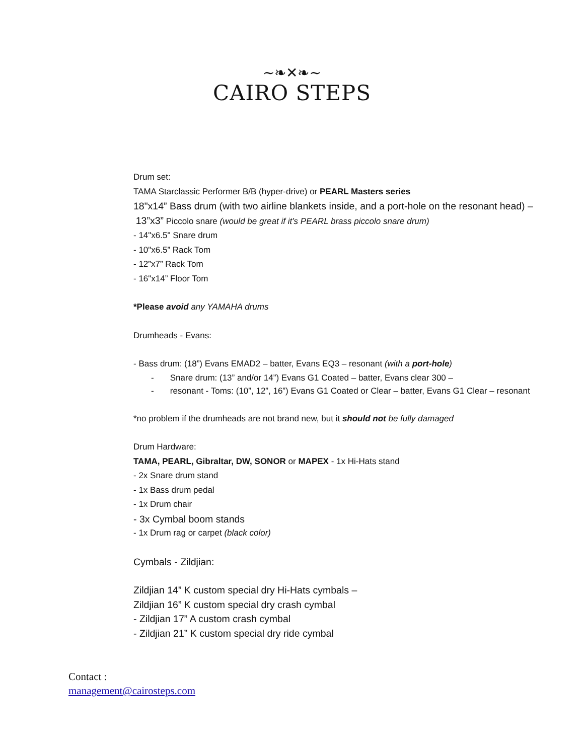~❧✕❧~
CAIRO STEPS
Drum set:
TAMA Starclassic Performer B/B (hyper-drive) or PEARL Masters series
18"x14” Bass drum (with two airline blankets inside, and a port-hole on the resonant head) –
13”x3” Piccolo snare (would be great if it’s PEARL brass piccolo snare drum)
- 14"x6.5" Snare drum
- 10"x6.5” Rack Tom
- 12”x7” Rack Tom
- 16"x14” Floor Tom
*Please avoid any YAMAHA drums
Drumheads - Evans:
- Bass drum: (18”) Evans EMAD2 – batter, Evans EQ3 – resonant (with a port-hole)
- Snare drum: (13” and/or 14”) Evans G1 Coated – batter, Evans clear 300 –
- resonant - Toms: (10”, 12”, 16”) Evans G1 Coated or Clear – batter, Evans G1 Clear – resonant
*no problem if the drumheads are not brand new, but it should not be fully damaged
Drum Hardware:
TAMA, PEARL, Gibraltar, DW, SONOR or MAPEX - 1x Hi-Hats stand
- 2x Snare drum stand
- 1x Bass drum pedal
- 1x Drum chair
- 3x Cymbal boom stands
- 1x Drum rag or carpet (black color)
Cymbals - Zildjian:
Zildjian 14” K custom special dry Hi-Hats cymbals –
Zildjian 16” K custom special dry crash cymbal
- Zildjian 17” A custom crash cymbal
- Zildjian 21” K custom special dry ride cymbal
Contact :
management@cairosteps.com